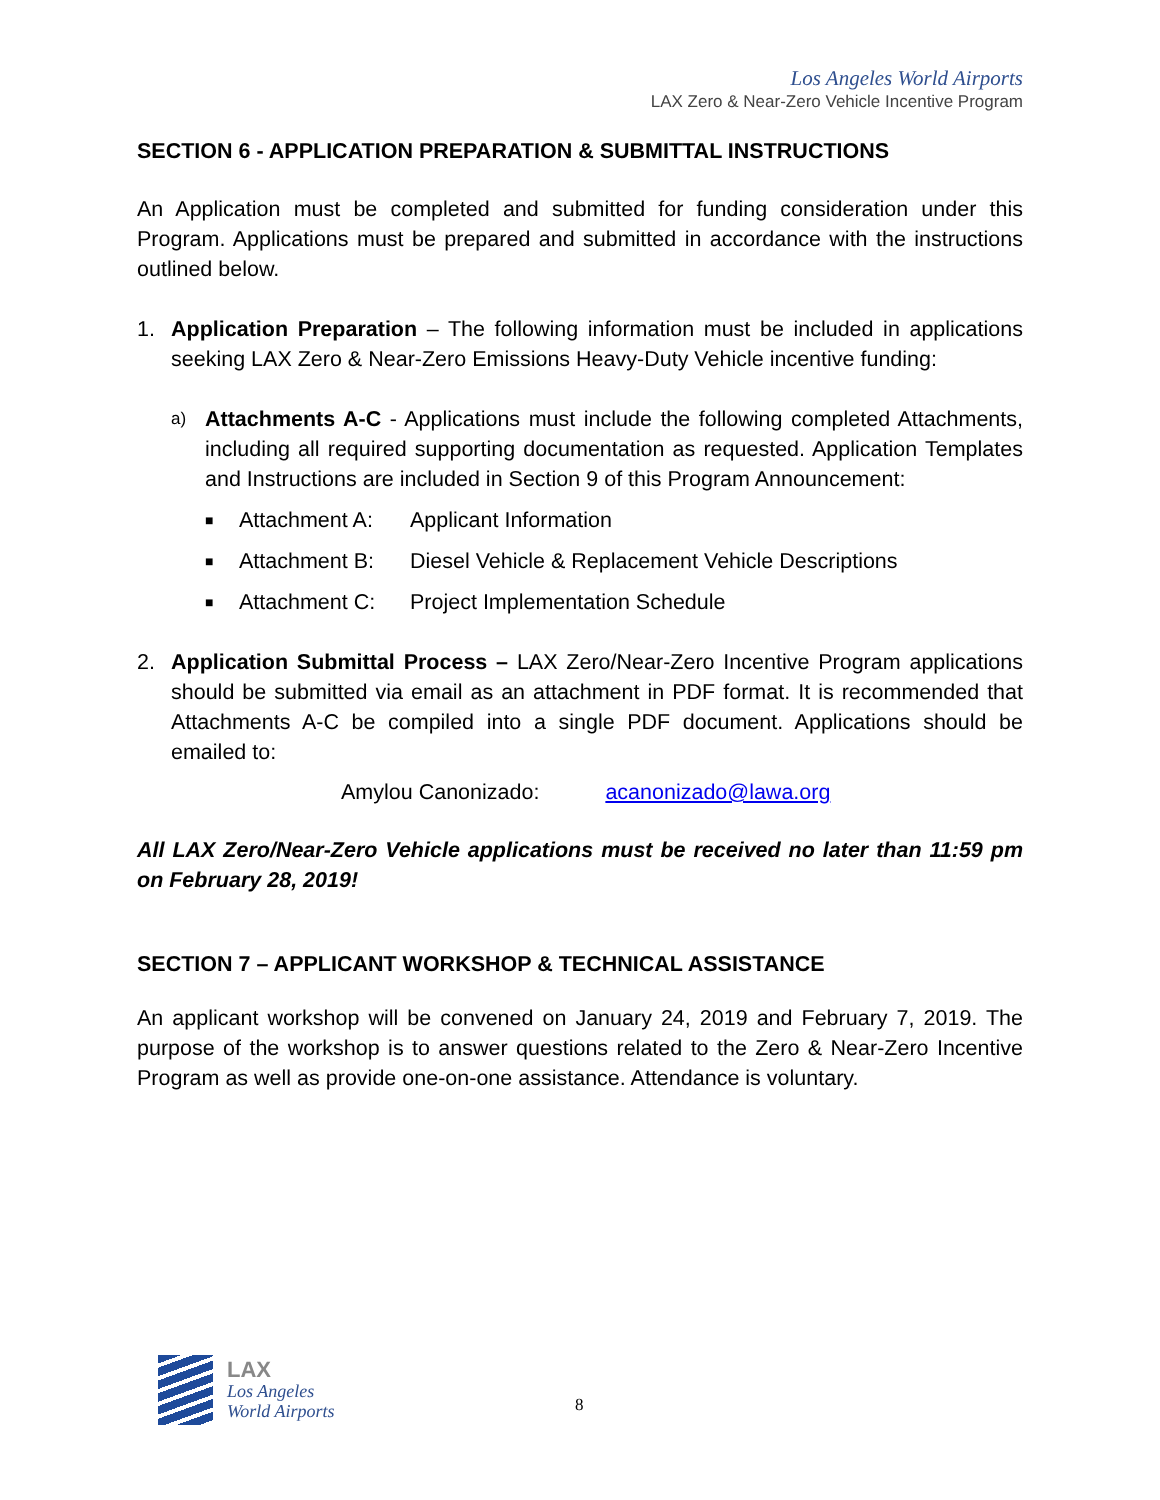Los Angeles World Airports
LAX Zero & Near-Zero Vehicle Incentive Program
SECTION 6 - APPLICATION PREPARATION & SUBMITTAL INSTRUCTIONS
An Application must be completed and submitted for funding consideration under this Program. Applications must be prepared and submitted in accordance with the instructions outlined below.
1. Application Preparation – The following information must be included in applications seeking LAX Zero & Near-Zero Emissions Heavy-Duty Vehicle incentive funding:
a)
Attachments A-C - Applications must include the following completed Attachments, including all required supporting documentation as requested. Application Templates and Instructions are included in Section 9 of this Program Announcement:
■ Attachment A: Applicant Information
■ Attachment B: Diesel Vehicle & Replacement Vehicle Descriptions
■ Attachment C: Project Implementation Schedule
2. Application Submittal Process – LAX Zero/Near-Zero Incentive Program applications should be submitted via email as an attachment in PDF format. It is recommended that Attachments A-C be compiled into a single PDF document. Applications should be emailed to:
Amylou Canonizado: acanonizado@lawa.org
All LAX Zero/Near-Zero Vehicle applications must be received no later than 11:59 pm on February 28, 2019!
SECTION 7 – APPLICANT WORKSHOP & TECHNICAL ASSISTANCE
An applicant workshop will be convened on January 24, 2019 and February 7, 2019. The purpose of the workshop is to answer questions related to the Zero & Near-Zero Incentive Program as well as provide one-on-one assistance. Attendance is voluntary.
LAX
Los Angeles
World Airports
8